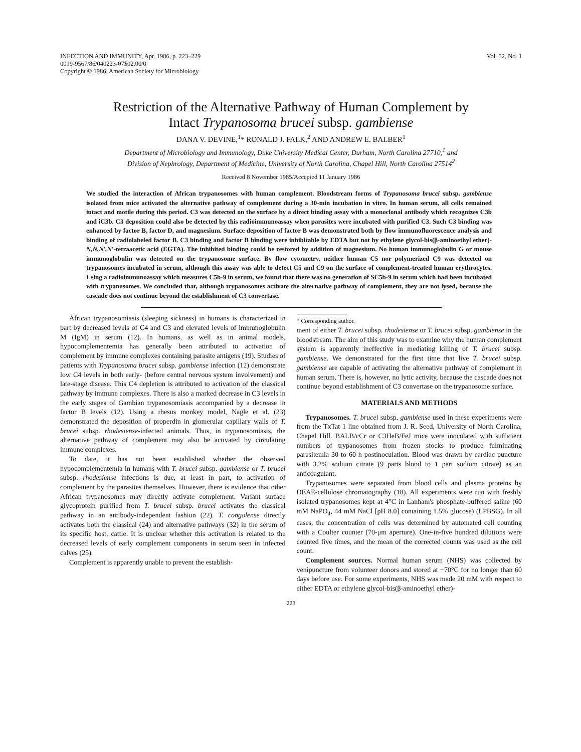INFECTION AND IMMUNITY, Apr. 1986, p. 223–229
0019-9567/86/040223-07$02.00/0
Copyright © 1986, American Society for Microbiology
Vol. 52, No. 1
Restriction of the Alternative Pathway of Human Complement by
Intact Trypanosoma brucei subsp. gambiense
DANA V. DEVINE,<sup>1</sup>* RONALD J. FALK,<sup>2</sup> AND ANDREW E. BALBER<sup>1</sup>
Department of Microbiology and Immunology, Duke University Medical Center, Durham, North Carolina 27710,<sup>1</sup> and
Division of Nephrology, Department of Medicine, University of North Carolina, Chapel Hill, North Carolina 27514<sup>2</sup>
Received 8 November 1985/Accepted 11 January 1986
We studied the interaction of African trypanosomes with human complement. Bloodstream forms of Trypanosoma brucei subsp. gambiense isolated from mice activated the alternative pathway of complement during a 30-min incubation in vitro. In human serum, all cells remained intact and motile during this period. C3 was detected on the surface by a direct binding assay with a monoclonal antibody which recognizes C3b and iC3b. C3 deposition could also be detected by this radioimmunoassay when parasites were incubated with purified C3. Such C3 binding was enhanced by factor B, factor D, and magnesium. Surface deposition of factor B was demonstrated both by flow immunofluorescence analysis and binding of radiolabeled factor B. C3 binding and factor B binding were inhibitable by EDTA but not by ethylene glycol-bis(β-aminoethyl ether)-N,N,N′,N′-tetraacetic acid (EGTA). The inhibited binding could be restored by addition of magnesium. No human immunoglobulin G or mouse immunoglobulin was detected on the trypanosome surface. By flow cytometry, neither human C5 nor polymerized C9 was detected on trypanosomes incubated in serum, although this assay was able to detect C5 and C9 on the surface of complement-treated human erythrocytes. Using a radioimmunoassay which measures C5b-9 in serum, we found that there was no generation of SC5b-9 in serum which had been incubated with trypanosomes. We concluded that, although trypanosomes activate the alternative pathway of complement, they are not lysed, because the cascade does not continue beyond the establishment of C3 convertase.
African trypanosomiasis (sleeping sickness) in humans is characterized in part by decreased levels of C4 and C3 and elevated levels of immunoglobulin M (IgM) in serum (12). In humans, as well as in animal models, hypocomplementemia has generally been attributed to activation of complement by immune complexes containing parasite antigens (19). Studies of patients with Trypanosoma brucei subsp. gambiense infection (12) demonstrate low C4 levels in both early- (before central nervous system involvement) and late-stage disease. This C4 depletion is attributed to activation of the classical pathway by immune complexes. There is also a marked decrease in C3 levels in the early stages of Gambian trypanosomiasis accompanied by a decrease in factor B levels (12). Using a rhesus monkey model, Nagle et al. (23) demonstrated the deposition of properdin in glomerular capillary walls of T. brucei subsp. rhodesiense-infected animals. Thus, in trypanosomiasis, the alternative pathway of complement may also be activated by circulating immune complexes.
To date, it has not been established whether the observed hypocomplementemia in humans with T. brucei subsp. gambiense or T. brucei subsp. rhodesiense infections is due, at least in part, to activation of complement by the parasites themselves. However, there is evidence that other African trypanosomes may directly activate complement. Variant surface glycoprotein purified from T. brucei subsp. brucei activates the classical pathway in an antibody-independent fashion (22). T. congolense directly activates both the classical (24) and alternative pathways (32) in the serum of its specific host, cattle. It is unclear whether this activation is related to the decreased levels of early complement components in serum seen in infected calves (25).
Complement is apparently unable to prevent the establish-
* Corresponding author.
ment of either T. brucei subsp. rhodesiense or T. brucei subsp. gambiense in the bloodstream. The aim of this study was to examine why the human complement system is apparently ineffective in mediating killing of T. brucei subsp. gambiense. We demonstrated for the first time that live T. brucei subsp. gambiense are capable of activating the alternative pathway of complement in human serum. There is, however, no lytic activity, because the cascade does not continue beyond establishment of C3 convertase on the trypanosome surface.
MATERIALS AND METHODS
Trypanosomes. T. brucei subsp. gambiense used in these experiments were from the TxTat 1 line obtained from J. R. Seed, University of North Carolina, Chapel Hill. BALB/cCr or C3HeB/FeJ mice were inoculated with sufficient numbers of trypanosomes from frozen stocks to produce fulminating parasitemia 30 to 60 h postinoculation. Blood was drawn by cardiac puncture with 3.2% sodium citrate (9 parts blood to 1 part sodium citrate) as an anticoagulant.
Trypanosomes were separated from blood cells and plasma proteins by DEAE-cellulose chromatography (18). All experiments were run with freshly isolated trypanosomes kept at 4°C in Lanham's phosphate-buffered saline (60 mM NaPO<sub>4</sub>, 44 mM NaCl [pH 8.0] containing 1.5% glucose) (LPBSG). In all cases, the concentration of cells was determined by automated cell counting with a Coulter counter (70-μm aperture). One-in-five hundred dilutions were counted five times, and the mean of the corrected counts was used as the cell count.
Complement sources. Normal human serum (NHS) was collected by venipuncture from volunteer donors and stored at −70°C for no longer than 60 days before use. For some experiments, NHS was made 20 mM with respect to either EDTA or ethylene glycol-bis(β-aminoethyl ether)-
223